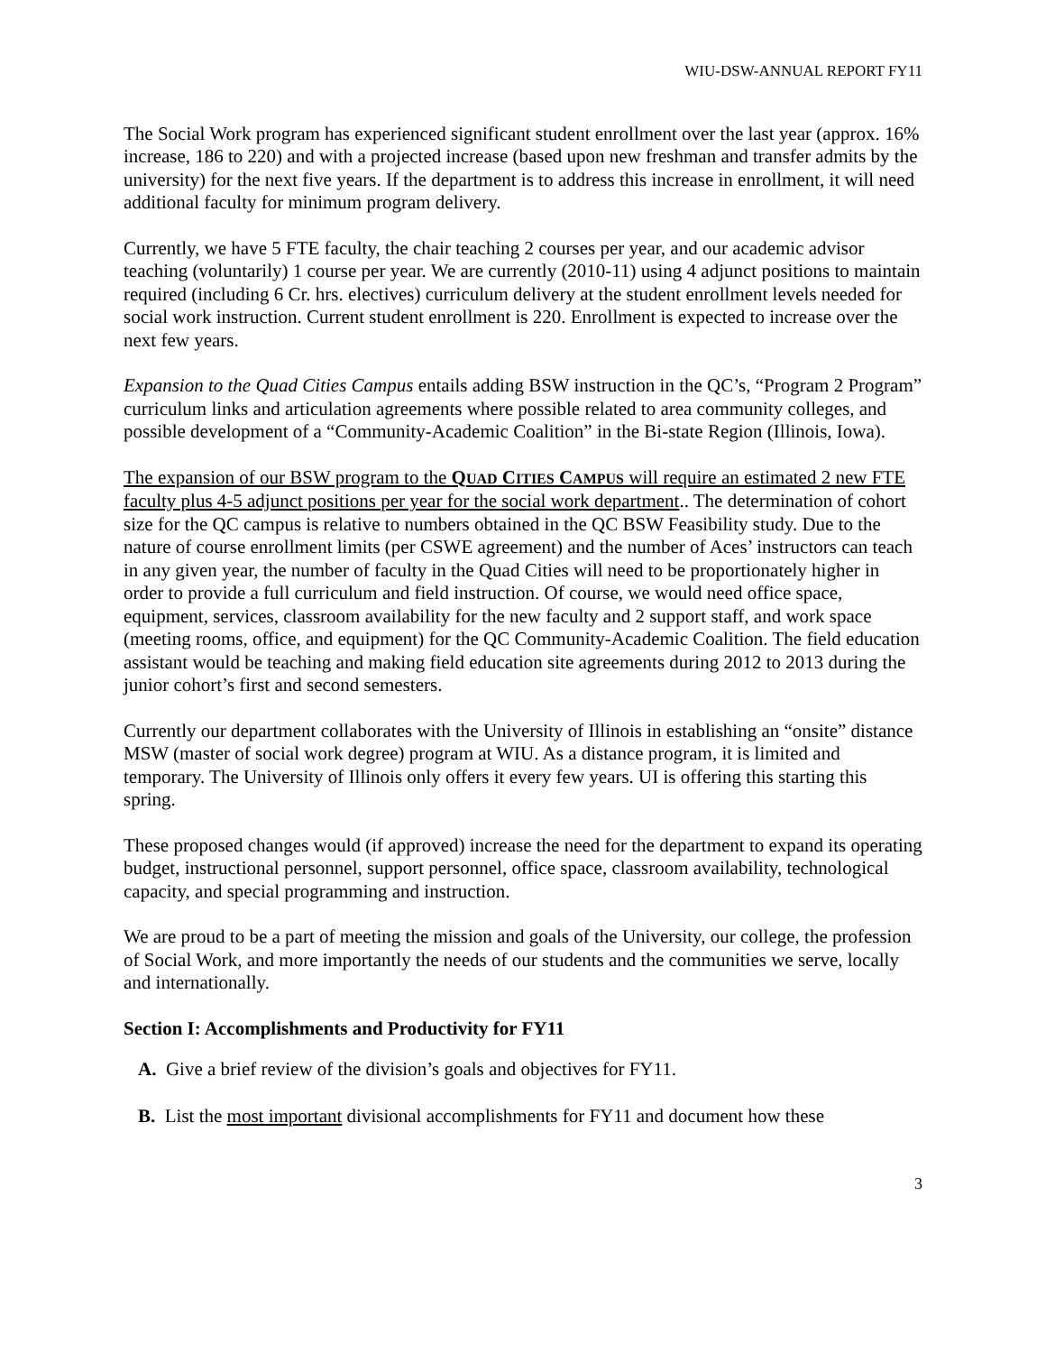WIU-DSW-ANNUAL REPORT FY11
The Social Work program has experienced significant student enrollment over the last year (approx. 16% increase, 186 to 220) and with a projected increase (based upon new freshman and transfer admits by the university) for the next five years. If the department is to address this increase in enrollment, it will need additional faculty for minimum program delivery.
Currently, we have 5 FTE faculty, the chair teaching 2 courses per year, and our academic advisor teaching (voluntarily) 1 course per year. We are currently (2010-11) using 4 adjunct positions to maintain required (including 6 Cr. hrs. electives) curriculum delivery at the student enrollment levels needed for social work instruction. Current student enrollment is 220. Enrollment is expected to increase over the next few years.
Expansion to the Quad Cities Campus entails adding BSW instruction in the QC’s, “Program 2 Program” curriculum links and articulation agreements where possible related to area community colleges, and possible development of a “Community-Academic Coalition” in the Bi-state Region (Illinois, Iowa).
The expansion of our BSW program to the QUAD CITIES CAMPUS will require an estimated 2 new FTE faculty plus 4-5 adjunct positions per year for the social work department.. The determination of cohort size for the QC campus is relative to numbers obtained in the QC BSW Feasibility study. Due to the nature of course enrollment limits (per CSWE agreement) and the number of Aces’ instructors can teach in any given year, the number of faculty in the Quad Cities will need to be proportionately higher in order to provide a full curriculum and field instruction. Of course, we would need office space, equipment, services, classroom availability for the new faculty and 2 support staff, and work space (meeting rooms, office, and equipment) for the QC Community-Academic Coalition. The field education assistant would be teaching and making field education site agreements during 2012 to 2013 during the junior cohort’s first and second semesters.
Currently our department collaborates with the University of Illinois in establishing an “onsite” distance MSW (master of social work degree) program at WIU. As a distance program, it is limited and temporary. The University of Illinois only offers it every few years. UI is offering this starting this spring.
These proposed changes would (if approved) increase the need for the department to expand its operating budget, instructional personnel, support personnel, office space, classroom availability, technological capacity, and special programming and instruction.
We are proud to be a part of meeting the mission and goals of the University, our college, the profession of Social Work, and more importantly the needs of our students and the communities we serve, locally and internationally.
Section I: Accomplishments and Productivity for FY11
A. Give a brief review of the division’s goals and objectives for FY11.
B. List the most important divisional accomplishments for FY11 and document how these
3